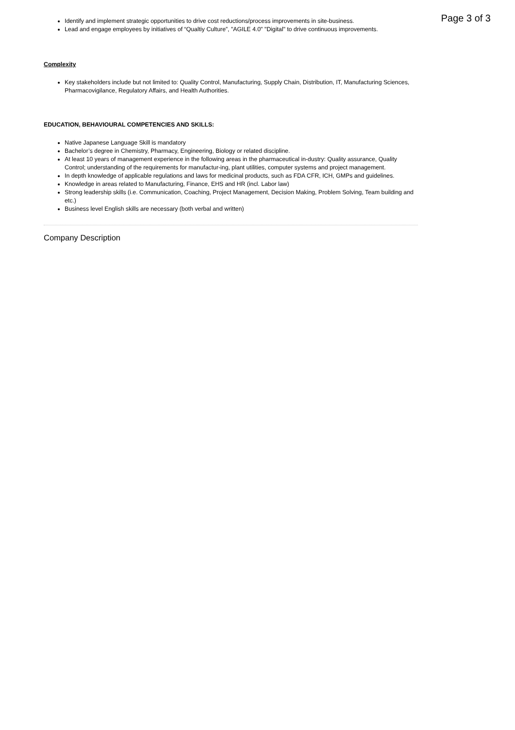Page 3 of 3
Identify and implement strategic opportunities to drive cost reductions/process improvements in site-business.
Lead and engage employees by initiatives of “Qualtiy Culture”, "AGILE 4.0" "Digital" to drive continuous improvements.
Complexity
Key stakeholders include but not limited to: Quality Control, Manufacturing, Supply Chain, Distribution, IT, Manufacturing Sciences, Pharmacovigilance, Regulatory Affairs, and Health Authorities.
EDUCATION, BEHAVIOURAL COMPETENCIES AND SKILLS:
Native Japanese Language Skill is mandatory
Bachelor’s degree in Chemistry, Pharmacy, Engineering, Biology or related discipline.
At least 10 years of management experience in the following areas in the pharmaceutical in-dustry: Quality assurance, Quality Control; understanding of the requirements for manufactur-ing, plant utilities, computer systems and project management.
In depth knowledge of applicable regulations and laws for medicinal products, such as FDA CFR, ICH, GMPs and guidelines.
Knowledge in areas related to Manufacturing, Finance, EHS and HR (incl. Labor law)
Strong leadership skills (i.e. Communication, Coaching, Project Management, Decision Making, Problem Solving, Team building and etc.)
Business level English skills are necessary (both verbal and written)
Company Description